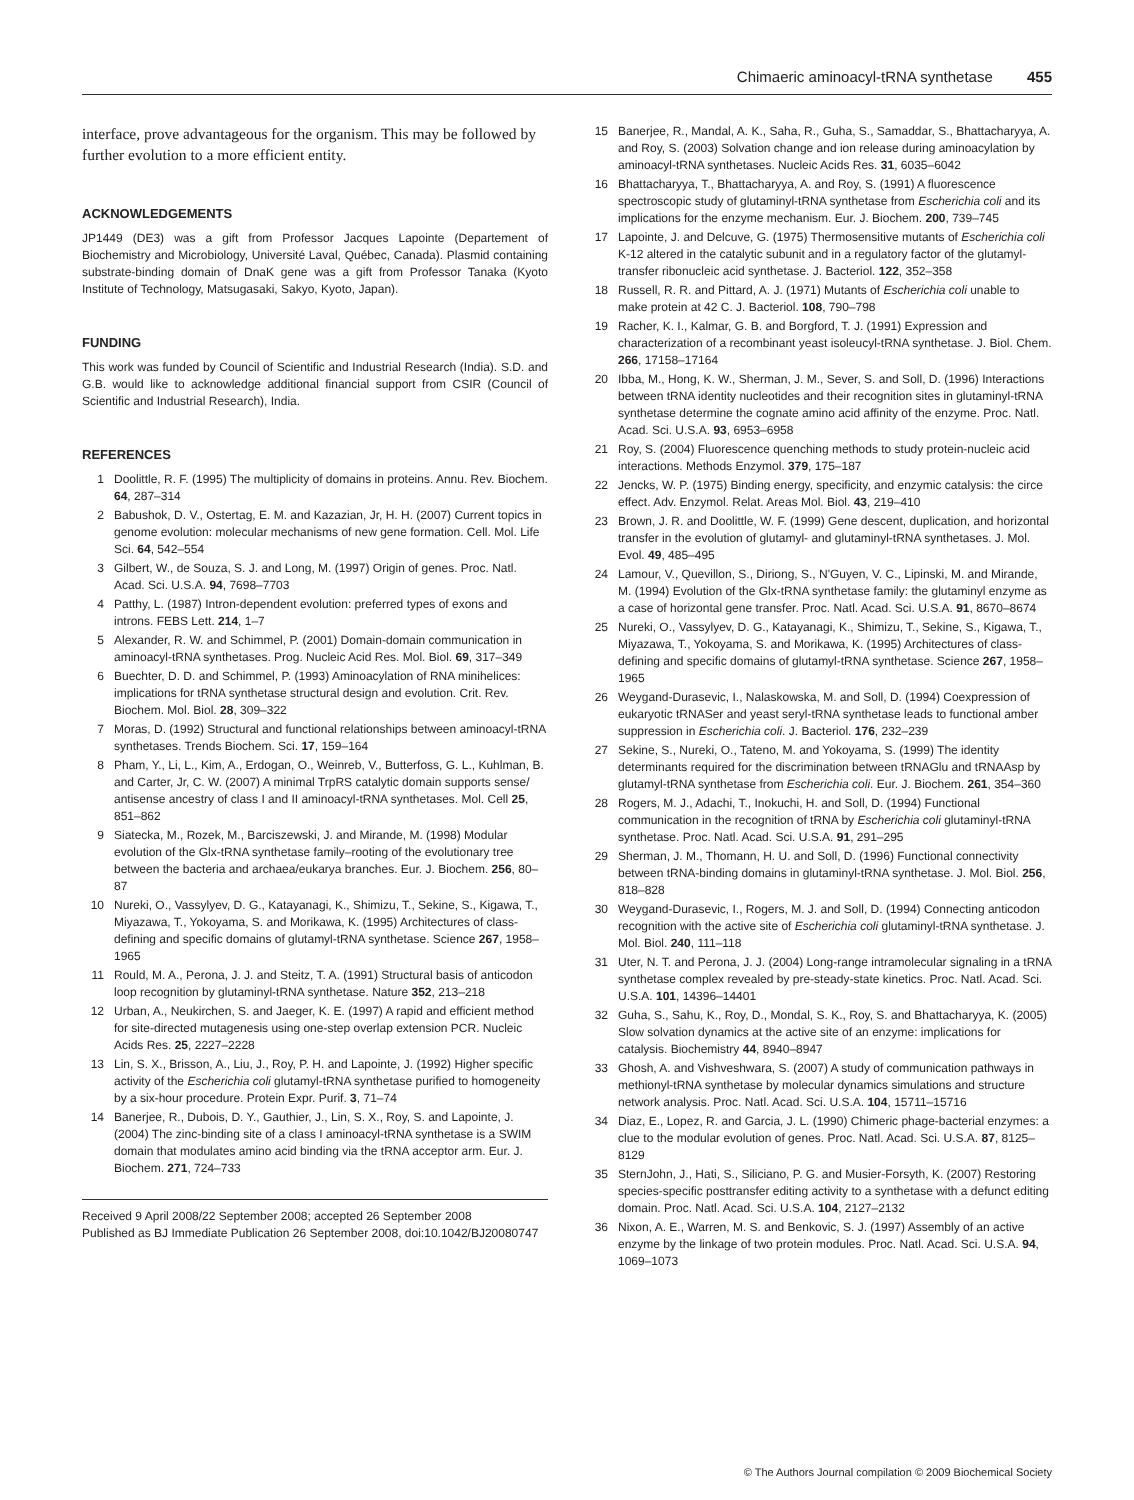Chimaeric aminoacyl-tRNA synthetase 455
interface, prove advantageous for the organism. This may be followed by further evolution to a more efficient entity.
ACKNOWLEDGEMENTS
JP1449 (DE3) was a gift from Professor Jacques Lapointe (Departement of Biochemistry and Microbiology, Université Laval, Québec, Canada). Plasmid containing substrate-binding domain of DnaK gene was a gift from Professor Tanaka (Kyoto Institute of Technology, Matsugasaki, Sakyo, Kyoto, Japan).
FUNDING
This work was funded by Council of Scientific and Industrial Research (India). S.D. and G.B. would like to acknowledge additional financial support from CSIR (Council of Scientific and Industrial Research), India.
REFERENCES
1 Doolittle, R. F. (1995) The multiplicity of domains in proteins. Annu. Rev. Biochem. 64, 287–314
2 Babushok, D. V., Ostertag, E. M. and Kazazian, Jr, H. H. (2007) Current topics in genome evolution: molecular mechanisms of new gene formation. Cell. Mol. Life Sci. 64, 542–554
3 Gilbert, W., de Souza, S. J. and Long, M. (1997) Origin of genes. Proc. Natl. Acad. Sci. U.S.A. 94, 7698–7703
4 Patthy, L. (1987) Intron-dependent evolution: preferred types of exons and introns. FEBS Lett. 214, 1–7
5 Alexander, R. W. and Schimmel, P. (2001) Domain-domain communication in aminoacyl-tRNA synthetases. Prog. Nucleic Acid Res. Mol. Biol. 69, 317–349
6 Buechter, D. D. and Schimmel, P. (1993) Aminoacylation of RNA minihelices: implications for tRNA synthetase structural design and evolution. Crit. Rev. Biochem. Mol. Biol. 28, 309–322
7 Moras, D. (1992) Structural and functional relationships between aminoacyl-tRNA synthetases. Trends Biochem. Sci. 17, 159–164
8 Pham, Y., Li, L., Kim, A., Erdogan, O., Weinreb, V., Butterfoss, G. L., Kuhlman, B. and Carter, Jr, C. W. (2007) A minimal TrpRS catalytic domain supports sense/ antisense ancestry of class I and II aminoacyl-tRNA synthetases. Mol. Cell 25, 851–862
9 Siatecka, M., Rozek, M., Barciszewski, J. and Mirande, M. (1998) Modular evolution of the Glx-tRNA synthetase family–rooting of the evolutionary tree between the bacteria and archaea/eukarya branches. Eur. J. Biochem. 256, 80–87
10 Nureki, O., Vassylyev, D. G., Katayanagi, K., Shimizu, T., Sekine, S., Kigawa, T., Miyazawa, T., Yokoyama, S. and Morikawa, K. (1995) Architectures of class-defining and specific domains of glutamyl-tRNA synthetase. Science 267, 1958–1965
11 Rould, M. A., Perona, J. J. and Steitz, T. A. (1991) Structural basis of anticodon loop recognition by glutaminyl-tRNA synthetase. Nature 352, 213–218
12 Urban, A., Neukirchen, S. and Jaeger, K. E. (1997) A rapid and efficient method for site-directed mutagenesis using one-step overlap extension PCR. Nucleic Acids Res. 25, 2227–2228
13 Lin, S. X., Brisson, A., Liu, J., Roy, P. H. and Lapointe, J. (1992) Higher specific activity of the Escherichia coli glutamyl-tRNA synthetase purified to homogeneity by a six-hour procedure. Protein Expr. Purif. 3, 71–74
14 Banerjee, R., Dubois, D. Y., Gauthier, J., Lin, S. X., Roy, S. and Lapointe, J. (2004) The zinc-binding site of a class I aminoacyl-tRNA synthetase is a SWIM domain that modulates amino acid binding via the tRNA acceptor arm. Eur. J. Biochem. 271, 724–733
Received 9 April 2008/22 September 2008; accepted 26 September 2008
Published as BJ Immediate Publication 26 September 2008, doi:10.1042/BJ20080747
15 Banerjee, R., Mandal, A. K., Saha, R., Guha, S., Samaddar, S., Bhattacharyya, A. and Roy, S. (2003) Solvation change and ion release during aminoacylation by aminoacyl-tRNA synthetases. Nucleic Acids Res. 31, 6035–6042
16 Bhattacharyya, T., Bhattacharyya, A. and Roy, S. (1991) A fluorescence spectroscopic study of glutaminyl-tRNA synthetase from Escherichia coli and its implications for the enzyme mechanism. Eur. J. Biochem. 200, 739–745
17 Lapointe, J. and Delcuve, G. (1975) Thermosensitive mutants of Escherichia coli K-12 altered in the catalytic subunit and in a regulatory factor of the glutamyl-transfer ribonucleic acid synthetase. J. Bacteriol. 122, 352–358
18 Russell, R. R. and Pittard, A. J. (1971) Mutants of Escherichia coli unable to make protein at 42 C. J. Bacteriol. 108, 790–798
19 Racher, K. I., Kalmar, G. B. and Borgford, T. J. (1991) Expression and characterization of a recombinant yeast isoleucyl-tRNA synthetase. J. Biol. Chem. 266, 17158–17164
20 Ibba, M., Hong, K. W., Sherman, J. M., Sever, S. and Soll, D. (1996) Interactions between tRNA identity nucleotides and their recognition sites in glutaminyl-tRNA synthetase determine the cognate amino acid affinity of the enzyme. Proc. Natl. Acad. Sci. U.S.A. 93, 6953–6958
21 Roy, S. (2004) Fluorescence quenching methods to study protein-nucleic acid interactions. Methods Enzymol. 379, 175–187
22 Jencks, W. P. (1975) Binding energy, specificity, and enzymic catalysis: the circe effect. Adv. Enzymol. Relat. Areas Mol. Biol. 43, 219–410
23 Brown, J. R. and Doolittle, W. F. (1999) Gene descent, duplication, and horizontal transfer in the evolution of glutamyl- and glutaminyl-tRNA synthetases. J. Mol. Evol. 49, 485–495
24 Lamour, V., Quevillon, S., Diriong, S., N'Guyen, V. C., Lipinski, M. and Mirande, M. (1994) Evolution of the Glx-tRNA synthetase family: the glutaminyl enzyme as a case of horizontal gene transfer. Proc. Natl. Acad. Sci. U.S.A. 91, 8670–8674
25 Nureki, O., Vassylyev, D. G., Katayanagi, K., Shimizu, T., Sekine, S., Kigawa, T., Miyazawa, T., Yokoyama, S. and Morikawa, K. (1995) Architectures of class-defining and specific domains of glutamyl-tRNA synthetase. Science 267, 1958–1965
26 Weygand-Durasevic, I., Nalaskowska, M. and Soll, D. (1994) Coexpression of eukaryotic tRNASer and yeast seryl-tRNA synthetase leads to functional amber suppression in Escherichia coli. J. Bacteriol. 176, 232–239
27 Sekine, S., Nureki, O., Tateno, M. and Yokoyama, S. (1999) The identity determinants required for the discrimination between tRNAGlu and tRNAAsp by glutamyl-tRNA synthetase from Escherichia coli. Eur. J. Biochem. 261, 354–360
28 Rogers, M. J., Adachi, T., Inokuchi, H. and Soll, D. (1994) Functional communication in the recognition of tRNA by Escherichia coli glutaminyl-tRNA synthetase. Proc. Natl. Acad. Sci. U.S.A. 91, 291–295
29 Sherman, J. M., Thomann, H. U. and Soll, D. (1996) Functional connectivity between tRNA-binding domains in glutaminyl-tRNA synthetase. J. Mol. Biol. 256, 818–828
30 Weygand-Durasevic, I., Rogers, M. J. and Soll, D. (1994) Connecting anticodon recognition with the active site of Escherichia coli glutaminyl-tRNA synthetase. J. Mol. Biol. 240, 111–118
31 Uter, N. T. and Perona, J. J. (2004) Long-range intramolecular signaling in a tRNA synthetase complex revealed by pre-steady-state kinetics. Proc. Natl. Acad. Sci. U.S.A. 101, 14396–14401
32 Guha, S., Sahu, K., Roy, D., Mondal, S. K., Roy, S. and Bhattacharyya, K. (2005) Slow solvation dynamics at the active site of an enzyme: implications for catalysis. Biochemistry 44, 8940–8947
33 Ghosh, A. and Vishveshwara, S. (2007) A study of communication pathways in methionyl-tRNA synthetase by molecular dynamics simulations and structure network analysis. Proc. Natl. Acad. Sci. U.S.A. 104, 15711–15716
34 Diaz, E., Lopez, R. and Garcia, J. L. (1990) Chimeric phage-bacterial enzymes: a clue to the modular evolution of genes. Proc. Natl. Acad. Sci. U.S.A. 87, 8125–8129
35 SternJohn, J., Hati, S., Siliciano, P. G. and Musier-Forsyth, K. (2007) Restoring species-specific posttransfer editing activity to a synthetase with a defunct editing domain. Proc. Natl. Acad. Sci. U.S.A. 104, 2127–2132
36 Nixon, A. E., Warren, M. S. and Benkovic, S. J. (1997) Assembly of an active enzyme by the linkage of two protein modules. Proc. Natl. Acad. Sci. U.S.A. 94, 1069–1073
© The Authors Journal compilation © 2009 Biochemical Society